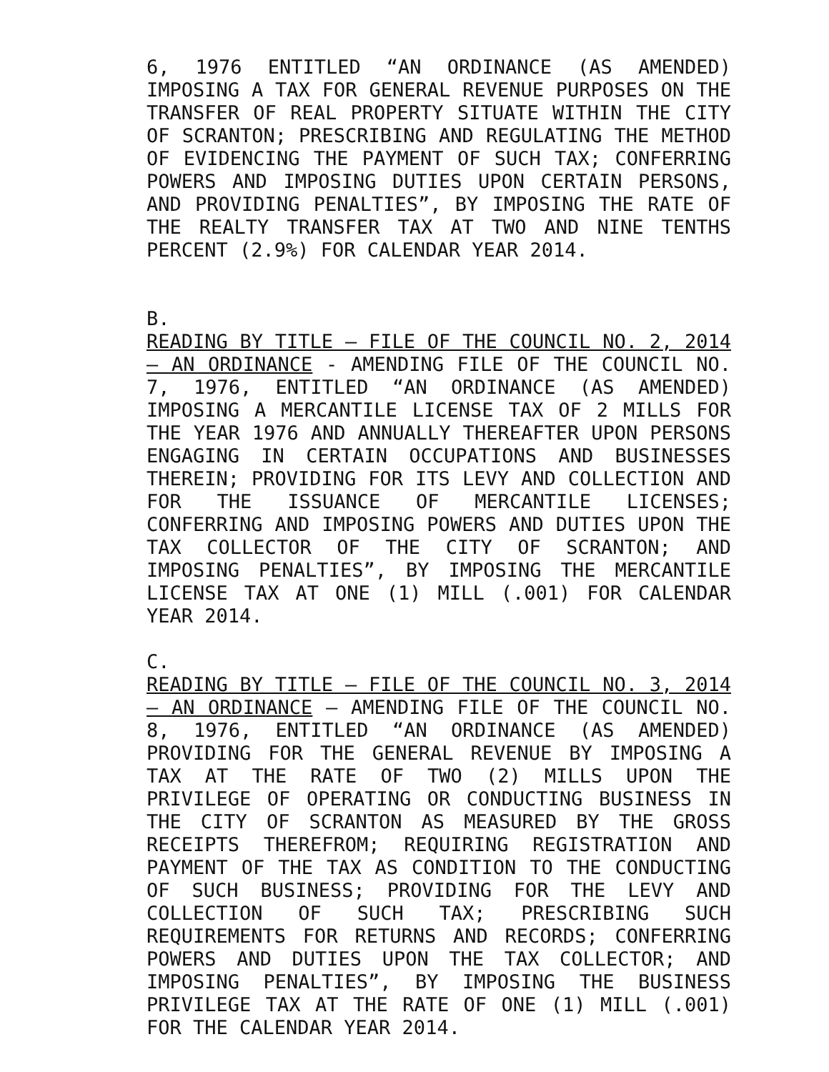6, 1976 ENTITLED “AN ORDINANCE (AS AMENDED) IMPOSING A TAX FOR GENERAL REVENUE PURPOSES ON THE TRANSFER OF REAL PROPERTY SITUATE WITHIN THE CITY OF SCRANTON; PRESCRIBING AND REGULATING THE METHOD OF EVIDENCING THE PAYMENT OF SUCH TAX; CONFERRING POWERS AND IMPOSING DUTIES UPON CERTAIN PERSONS, AND PROVIDING PENALTIES”, BY IMPOSING THE RATE OF THE REALTY TRANSFER TAX AT TWO AND NINE TENTHS PERCENT (2.9%) FOR CALENDAR YEAR 2014.
B.
READING BY TITLE – FILE OF THE COUNCIL NO. 2, 2014 – AN ORDINANCE - AMENDING FILE OF THE COUNCIL NO. 7, 1976, ENTITLED “AN ORDINANCE (AS AMENDED) IMPOSING A MERCANTILE LICENSE TAX OF 2 MILLS FOR THE YEAR 1976 AND ANNUALLY THEREAFTER UPON PERSONS ENGAGING IN CERTAIN OCCUPATIONS AND BUSINESSES THEREIN; PROVIDING FOR ITS LEVY AND COLLECTION AND FOR THE ISSUANCE OF MERCANTILE LICENSES; CONFERRING AND IMPOSING POWERS AND DUTIES UPON THE TAX COLLECTOR OF THE CITY OF SCRANTON; AND IMPOSING PENALTIES”, BY IMPOSING THE MERCANTILE LICENSE TAX AT ONE (1) MILL (.001) FOR CALENDAR YEAR 2014.
C.
READING BY TITLE – FILE OF THE COUNCIL NO. 3, 2014 – AN ORDINANCE – AMENDING FILE OF THE COUNCIL NO. 8, 1976, ENTITLED “AN ORDINANCE (AS AMENDED) PROVIDING FOR THE GENERAL REVENUE BY IMPOSING A TAX AT THE RATE OF TWO (2) MILLS UPON THE PRIVILEGE OF OPERATING OR CONDUCTING BUSINESS IN THE CITY OF SCRANTON AS MEASURED BY THE GROSS RECEIPTS THEREFROM; REQUIRING REGISTRATION AND PAYMENT OF THE TAX AS CONDITION TO THE CONDUCTING OF SUCH BUSINESS; PROVIDING FOR THE LEVY AND COLLECTION OF SUCH TAX; PRESCRIBING SUCH REQUIREMENTS FOR RETURNS AND RECORDS; CONFERRING POWERS AND DUTIES UPON THE TAX COLLECTOR; AND IMPOSING PENALTIES”, BY IMPOSING THE BUSINESS PRIVILEGE TAX AT THE RATE OF ONE (1) MILL (.001) FOR THE CALENDAR YEAR 2014.